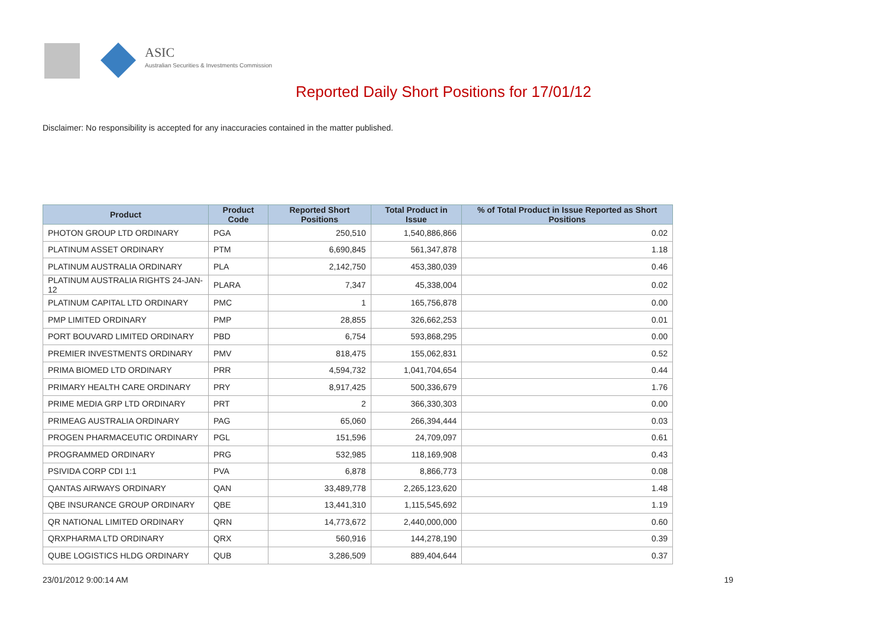ASIC
Australian Securities & Investments Commission
Reported Daily Short Positions for 17/01/12
Disclaimer: No responsibility is accepted for any inaccuracies contained in the matter published.
| Product | Product Code | Reported Short Positions | Total Product in Issue | % of Total Product in Issue Reported as Short Positions |
| --- | --- | --- | --- | --- |
| PHOTON GROUP LTD ORDINARY | PGA | 250,510 | 1,540,886,866 | 0.02 |
| PLATINUM ASSET ORDINARY | PTM | 6,690,845 | 561,347,878 | 1.18 |
| PLATINUM AUSTRALIA ORDINARY | PLA | 2,142,750 | 453,380,039 | 0.46 |
| PLATINUM AUSTRALIA RIGHTS 24-JAN-12 | PLARA | 7,347 | 45,338,004 | 0.02 |
| PLATINUM CAPITAL LTD ORDINARY | PMC | 1 | 165,756,878 | 0.00 |
| PMP LIMITED ORDINARY | PMP | 28,855 | 326,662,253 | 0.01 |
| PORT BOUVARD LIMITED ORDINARY | PBD | 6,754 | 593,868,295 | 0.00 |
| PREMIER INVESTMENTS ORDINARY | PMV | 818,475 | 155,062,831 | 0.52 |
| PRIMA BIOMED LTD ORDINARY | PRR | 4,594,732 | 1,041,704,654 | 0.44 |
| PRIMARY HEALTH CARE ORDINARY | PRY | 8,917,425 | 500,336,679 | 1.76 |
| PRIME MEDIA GRP LTD ORDINARY | PRT | 2 | 366,330,303 | 0.00 |
| PRIMEAG AUSTRALIA ORDINARY | PAG | 65,060 | 266,394,444 | 0.03 |
| PROGEN PHARMACEUTIC ORDINARY | PGL | 151,596 | 24,709,097 | 0.61 |
| PROGRAMMED ORDINARY | PRG | 532,985 | 118,169,908 | 0.43 |
| PSIVIDA CORP CDI 1:1 | PVA | 6,878 | 8,866,773 | 0.08 |
| QANTAS AIRWAYS ORDINARY | QAN | 33,489,778 | 2,265,123,620 | 1.48 |
| QBE INSURANCE GROUP ORDINARY | QBE | 13,441,310 | 1,115,545,692 | 1.19 |
| QR NATIONAL LIMITED ORDINARY | QRN | 14,773,672 | 2,440,000,000 | 0.60 |
| QRXPHARMA LTD ORDINARY | QRX | 560,916 | 144,278,190 | 0.39 |
| QUBE LOGISTICS HLDG ORDINARY | QUB | 3,286,509 | 889,404,644 | 0.37 |
23/01/2012 9:00:14 AM 19